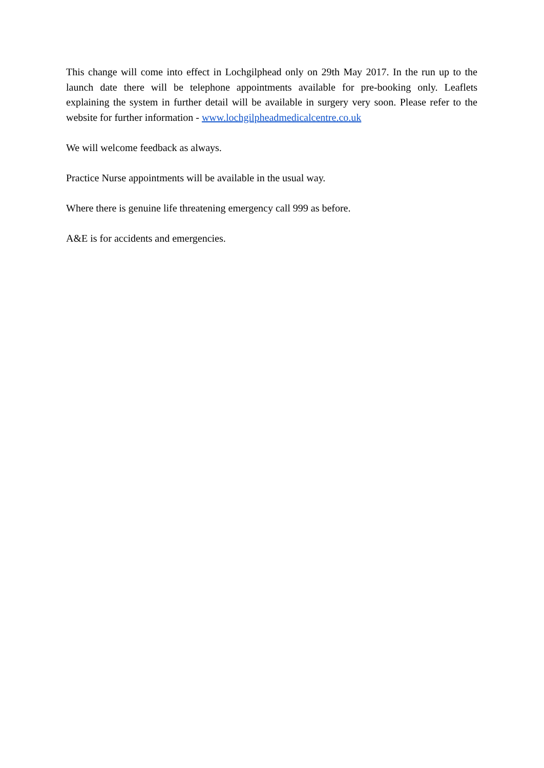This change will come into effect in Lochgilphead only on 29th May 2017. In the run up to the launch date there will be telephone appointments available for pre-booking only. Leaflets explaining the system in further detail will be available in surgery very soon. Please refer to the website for further information - www.lochgilpheadmedicalcentre.co.uk
We will welcome feedback as always.
Practice Nurse appointments will be available in the usual way.
Where there is genuine life threatening emergency call 999 as before.
A&E is for accidents and emergencies.